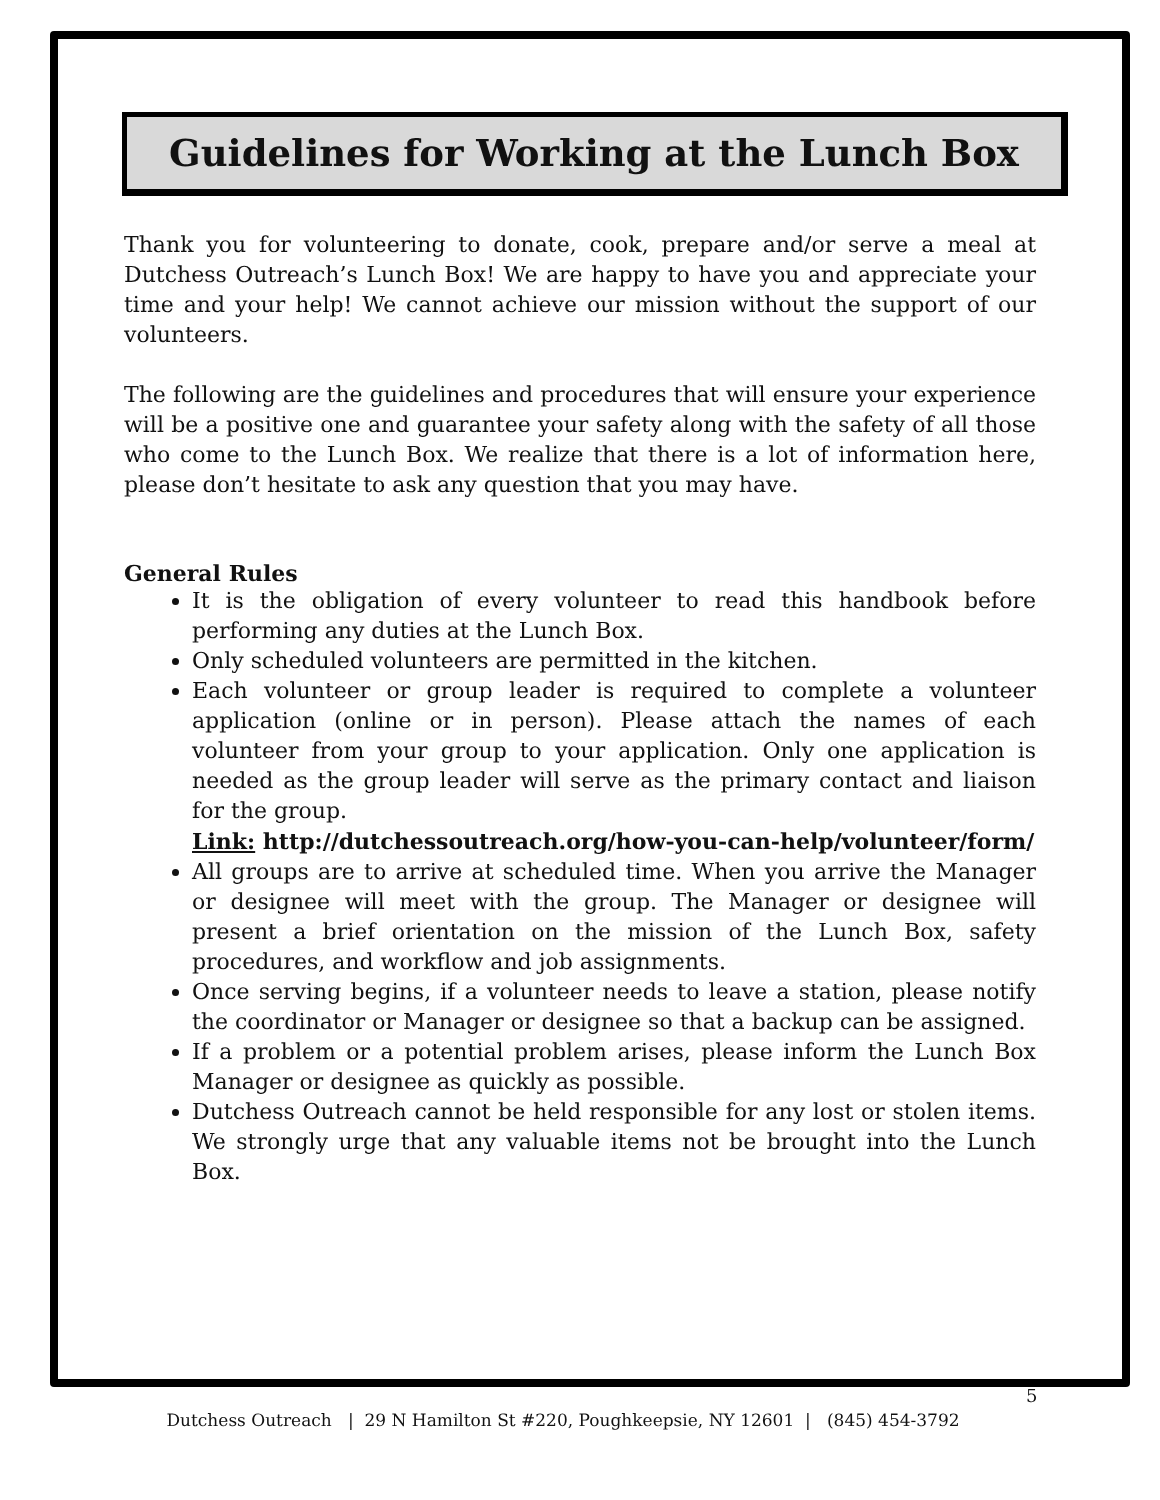Guidelines for Working at the Lunch Box
Thank you for volunteering to donate, cook, prepare and/or serve a meal at Dutchess Outreach’s Lunch Box! We are happy to have you and appreciate your time and your help! We cannot achieve our mission without the support of our volunteers.
The following are the guidelines and procedures that will ensure your experience will be a positive one and guarantee your safety along with the safety of all those who come to the Lunch Box. We realize that there is a lot of information here, please don’t hesitate to ask any question that you may have.
General Rules
It is the obligation of every volunteer to read this handbook before performing any duties at the Lunch Box.
Only scheduled volunteers are permitted in the kitchen.
Each volunteer or group leader is required to complete a volunteer application (online or in person). Please attach the names of each volunteer from your group to your application. Only one application is needed as the group leader will serve as the primary contact and liaison for the group.
Link: http://dutchessoutreach.org/how-you-can-help/volunteer/form/
All groups are to arrive at scheduled time. When you arrive the Manager or designee will meet with the group. The Manager or designee will present a brief orientation on the mission of the Lunch Box, safety procedures, and workflow and job assignments.
Once serving begins, if a volunteer needs to leave a station, please notify the coordinator or Manager or designee so that a backup can be assigned.
If a problem or a potential problem arises, please inform the Lunch Box Manager or designee as quickly as possible.
Dutchess Outreach cannot be held responsible for any lost or stolen items. We strongly urge that any valuable items not be brought into the Lunch Box.
5
Dutchess Outreach | 29 N Hamilton St #220, Poughkeepsie, NY 12601 | (845) 454-3792